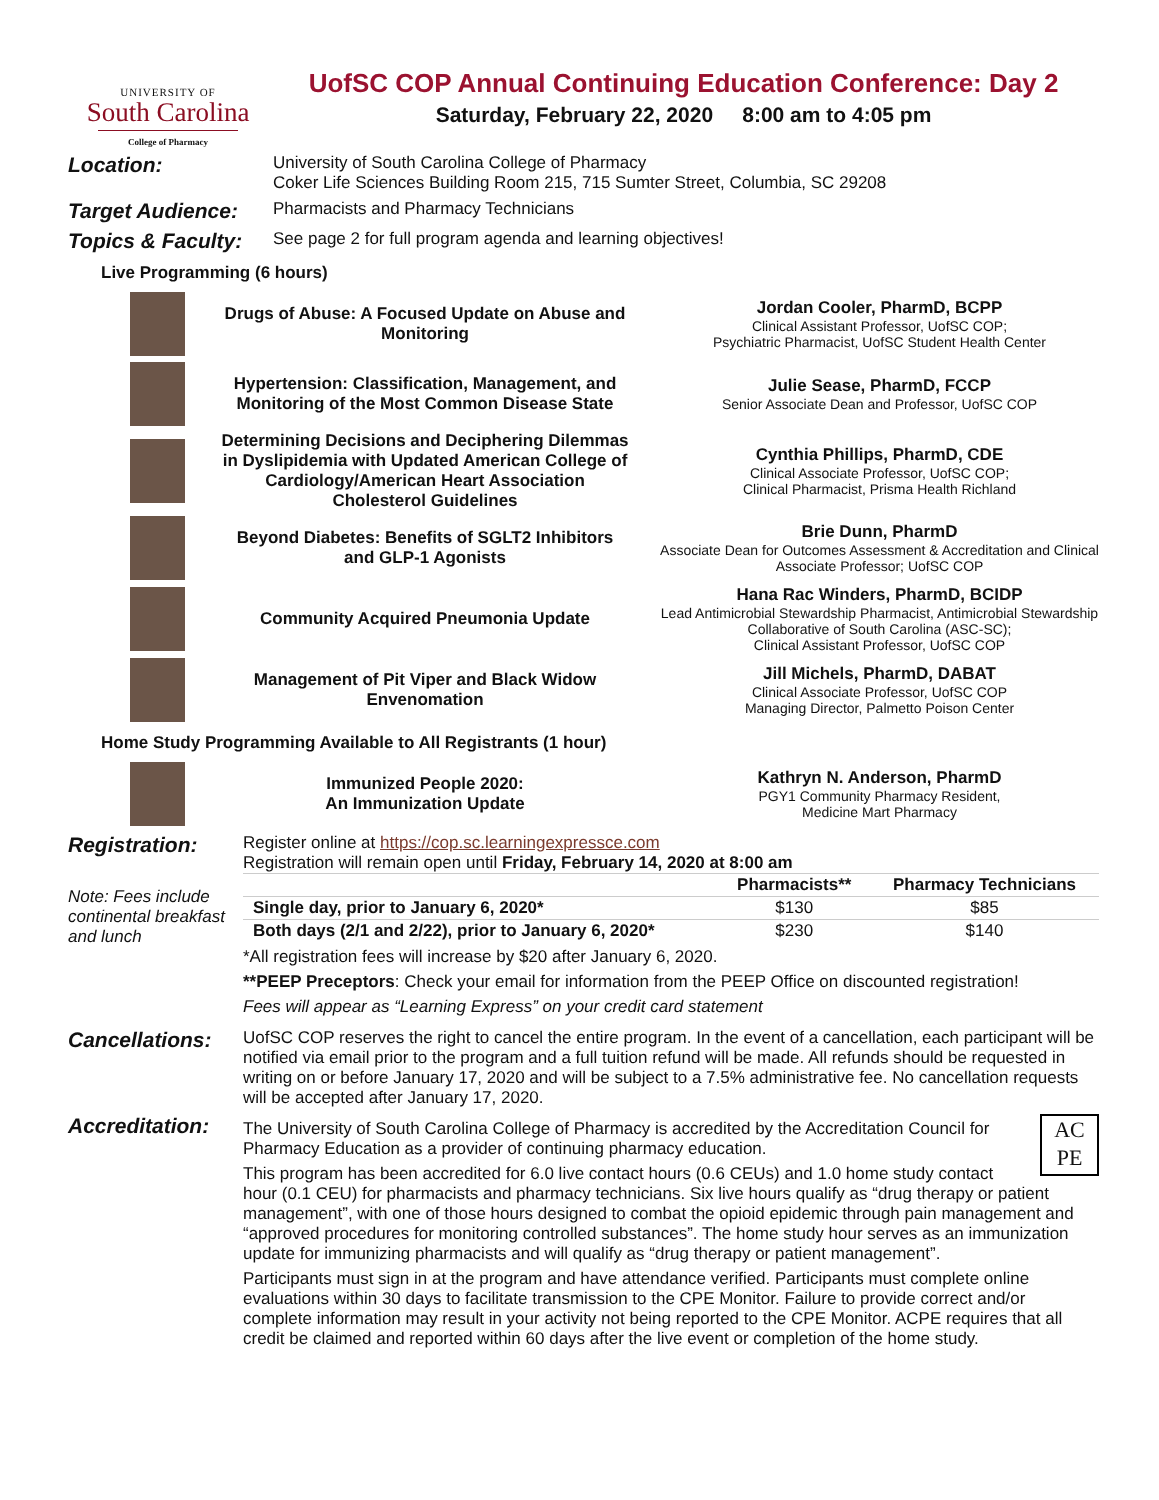UNIVERSITY OF
South Carolina
College of Pharmacy
UofSC COP Annual Continuing Education Conference: Day 2
Saturday, February 22, 2020 8:00 am to 4:05 pm
Location:
University of South Carolina College of Pharmacy
Coker Life Sciences Building Room 215, 715 Sumter Street, Columbia, SC 29208
Target Audience:
Pharmacists and Pharmacy Technicians
Topics & Faculty:
See page 2 for full program agenda and learning objectives!
Live Programming (6 hours)
Drugs of Abuse: A Focused Update on Abuse and Monitoring
Jordan Cooler, PharmD, BCPP
Clinical Assistant Professor, UofSC COP;
Psychiatric Pharmacist, UofSC Student Health Center
Hypertension: Classification, Management, and Monitoring of the Most Common Disease State
Julie Sease, PharmD, FCCP
Senior Associate Dean and Professor, UofSC COP
Determining Decisions and Deciphering Dilemmas in Dyslipidemia with Updated American College of Cardiology/American Heart Association Cholesterol Guidelines
Cynthia Phillips, PharmD, CDE
Clinical Associate Professor, UofSC COP;
Clinical Pharmacist, Prisma Health Richland
Beyond Diabetes: Benefits of SGLT2 Inhibitors and GLP-1 Agonists
Brie Dunn, PharmD
Associate Dean for Outcomes Assessment & Accreditation and Clinical Associate Professor; UofSC COP
Community Acquired Pneumonia Update
Hana Rac Winders, PharmD, BCIDP
Lead Antimicrobial Stewardship Pharmacist, Antimicrobial Stewardship Collaborative of South Carolina (ASC-SC);
Clinical Assistant Professor, UofSC COP
Management of Pit Viper and Black Widow Envenomation
Jill Michels, PharmD, DABAT
Clinical Associate Professor, UofSC COP
Managing Director, Palmetto Poison Center
Home Study Programming Available to All Registrants (1 hour)
Immunized People 2020:
An Immunization Update
Kathryn N. Anderson, PharmD
PGY1 Community Pharmacy Resident,
Medicine Mart Pharmacy
Registration:
Note: Fees include continental breakfast and lunch
Register online at https://cop.sc.learningexpressce.com
Registration will remain open until Friday, February 14, 2020 at 8:00 am
| | Pharmacists** | Pharmacy Technicians |
| --- | --- | --- |
| Single day, prior to January 6, 2020* | $130 | $85 |
| Both days (2/1 and 2/22), prior to January 6, 2020* | $230 | $140 |
*All registration fees will increase by $20 after January 6, 2020.
**PEEP Preceptors: Check your email for information from the PEEP Office on discounted registration!
Fees will appear as “Learning Express” on your credit card statement
Cancellations:
UofSC COP reserves the right to cancel the entire program. In the event of a cancellation, each participant will be notified via email prior to the program and a full tuition refund will be made. All refunds should be requested in writing on or before January 17, 2020 and will be subject to a 7.5% administrative fee. No cancellation requests will be accepted after January 17, 2020.
Accreditation:
AC
PE
The University of South Carolina College of Pharmacy is accredited by the Accreditation Council for Pharmacy Education as a provider of continuing pharmacy education.
This program has been accredited for 6.0 live contact hours (0.6 CEUs) and 1.0 home study contact hour (0.1 CEU) for pharmacists and pharmacy technicians. Six live hours qualify as “drug therapy or patient management”, with one of those hours designed to combat the opioid epidemic through pain management and “approved procedures for monitoring controlled substances”. The home study hour serves as an immunization update for immunizing pharmacists and will qualify as “drug therapy or patient management”.
Participants must sign in at the program and have attendance verified. Participants must complete online evaluations within 30 days to facilitate transmission to the CPE Monitor. Failure to provide correct and/or complete information may result in your activity not being reported to the CPE Monitor. ACPE requires that all credit be claimed and reported within 60 days after the live event or completion of the home study.